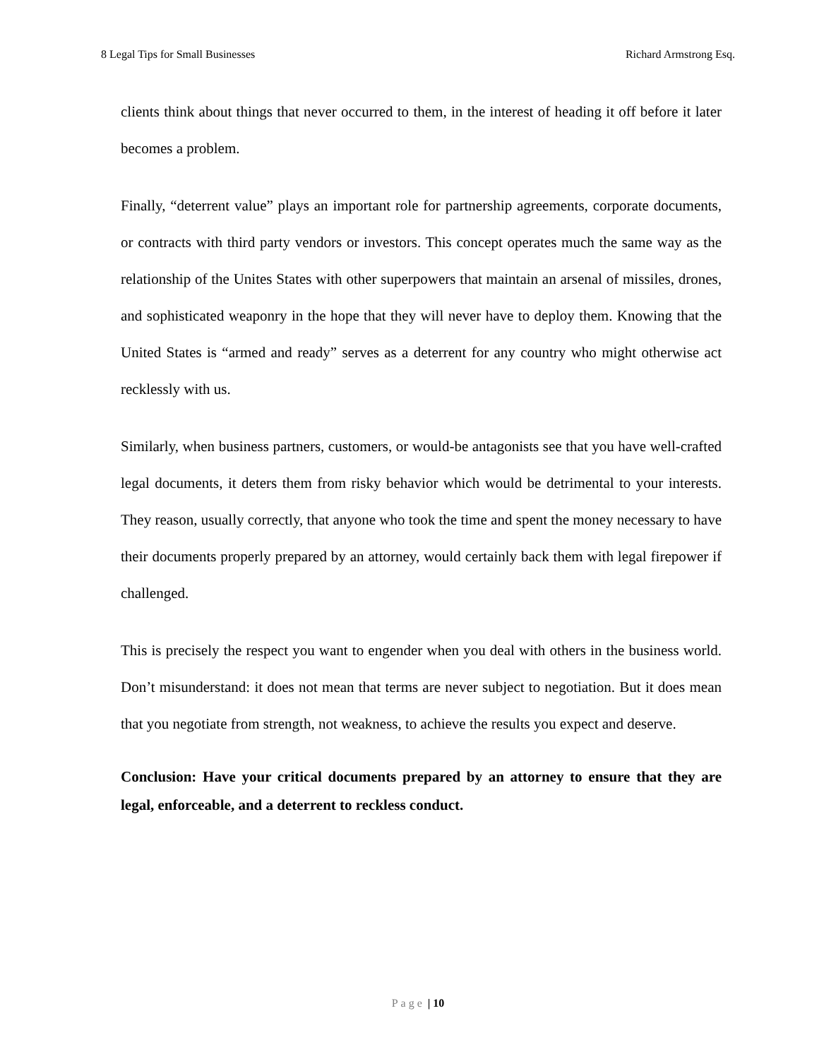8 Legal Tips for Small Businesses Richard Armstrong Esq.
clients think about things that never occurred to them, in the interest of heading it off before it later becomes a problem.
Finally, “deterrent value” plays an important role for partnership agreements, corporate documents, or contracts with third party vendors or investors. This concept operates much the same way as the relationship of the Unites States with other superpowers that maintain an arsenal of missiles, drones, and sophisticated weaponry in the hope that they will never have to deploy them. Knowing that the United States is “armed and ready” serves as a deterrent for any country who might otherwise act recklessly with us.
Similarly, when business partners, customers, or would-be antagonists see that you have well-crafted legal documents, it deters them from risky behavior which would be detrimental to your interests. They reason, usually correctly, that anyone who took the time and spent the money necessary to have their documents properly prepared by an attorney, would certainly back them with legal firepower if challenged.
This is precisely the respect you want to engender when you deal with others in the business world. Don’t misunderstand: it does not mean that terms are never subject to negotiation. But it does mean that you negotiate from strength, not weakness, to achieve the results you expect and deserve.
Conclusion: Have your critical documents prepared by an attorney to ensure that they are legal, enforceable, and a deterrent to reckless conduct.
Page | 10